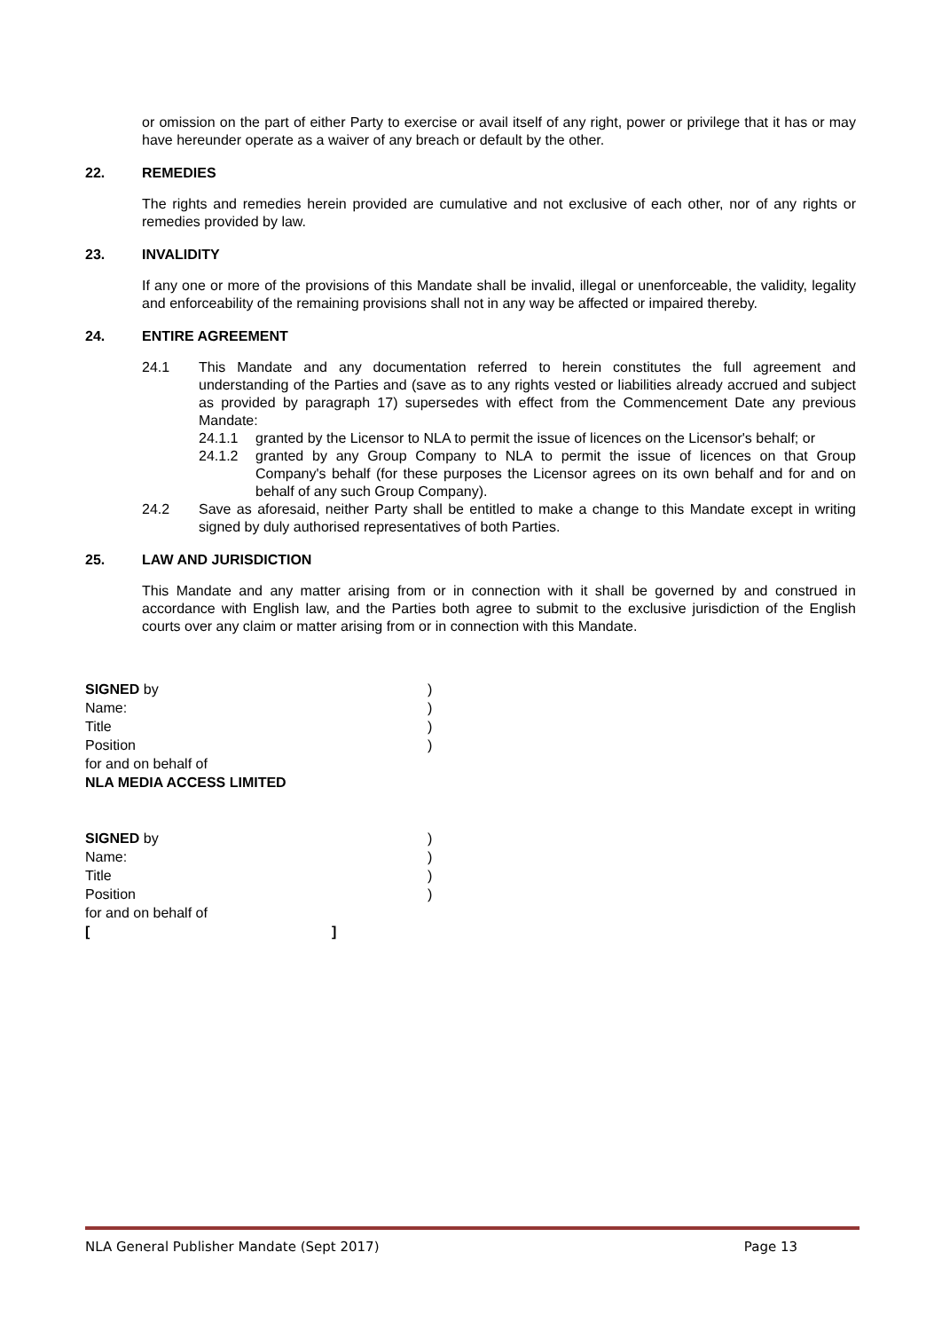or omission on the part of either Party to exercise or avail itself of any right, power or privilege that it has or may have hereunder operate as a waiver of any breach or default by the other.
22. REMEDIES
The rights and remedies herein provided are cumulative and not exclusive of each other, nor of any rights or remedies provided by law.
23. INVALIDITY
If any one or more of the provisions of this Mandate shall be invalid, illegal or unenforceable, the validity, legality and enforceability of the remaining provisions shall not in any way be affected or impaired thereby.
24. ENTIRE AGREEMENT
24.1 This Mandate and any documentation referred to herein constitutes the full agreement and understanding of the Parties and (save as to any rights vested or liabilities already accrued and subject as provided by paragraph 17) supersedes with effect from the Commencement Date any previous Mandate:
24.1.1 granted by the Licensor to NLA to permit the issue of licences on the Licensor's behalf; or
24.1.2 granted by any Group Company to NLA to permit the issue of licences on that Group Company's behalf (for these purposes the Licensor agrees on its own behalf and for and on behalf of any such Group Company).
24.2 Save as aforesaid, neither Party shall be entitled to make a change to this Mandate except in writing signed by duly authorised representatives of both Parties.
25. LAW AND JURISDICTION
This Mandate and any matter arising from or in connection with it shall be governed by and construed in accordance with English law, and the Parties both agree to submit to the exclusive jurisdiction of the English courts over any claim or matter arising from or in connection with this Mandate.
SIGNED by)
Name:)
Title)
Position)
for and on behalf of
NLA MEDIA ACCESS LIMITED
SIGNED by)
Name:)
Title)
Position)
for and on behalf of
[]
NLA General Publisher Mandate (Sept 2017) Page 13